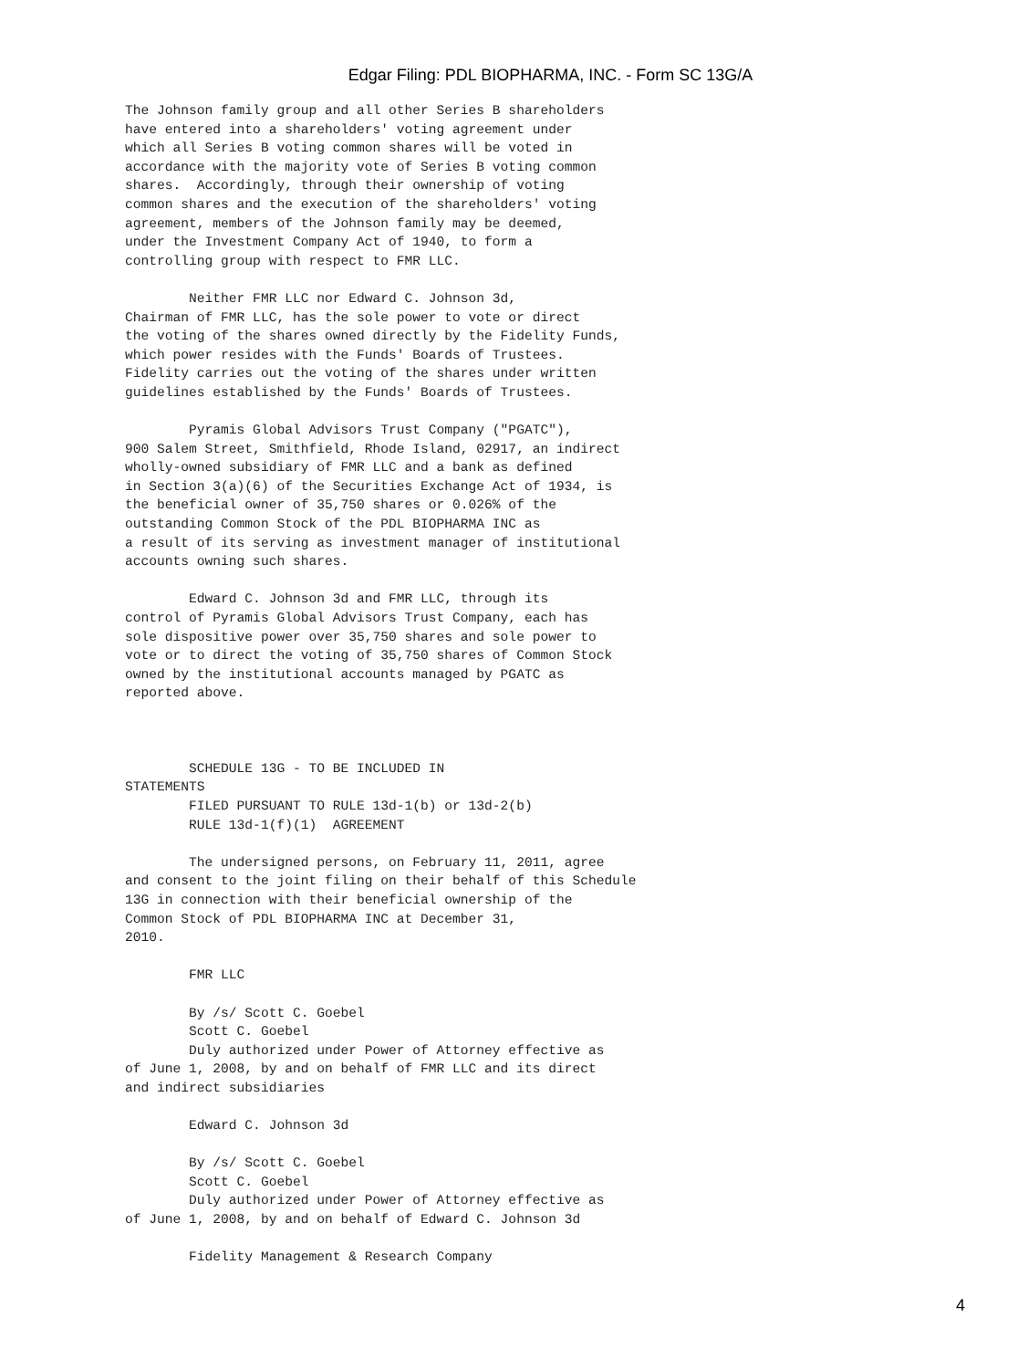Edgar Filing: PDL BIOPHARMA, INC. - Form SC 13G/A
The Johnson family group and all other Series B shareholders
have entered into a shareholders' voting agreement under
which all Series B voting common shares will be voted in
accordance with the majority vote of Series B voting common
shares.  Accordingly, through their ownership of voting
common shares and the execution of the shareholders' voting
agreement, members of the Johnson family may be deemed,
under the Investment Company Act of 1940, to form a
controlling group with respect to FMR LLC.

        Neither FMR LLC nor Edward C. Johnson 3d,
Chairman of FMR LLC, has the sole power to vote or direct
the voting of the shares owned directly by the Fidelity Funds,
which power resides with the Funds' Boards of Trustees.
Fidelity carries out the voting of the shares under written
guidelines established by the Funds' Boards of Trustees.

        Pyramis Global Advisors Trust Company ("PGATC"),
900 Salem Street, Smithfield, Rhode Island, 02917, an indirect
wholly-owned subsidiary of FMR LLC and a bank as defined
in Section 3(a)(6) of the Securities Exchange Act of 1934, is
the beneficial owner of 35,750 shares or 0.026% of the
outstanding Common Stock of the PDL BIOPHARMA INC as
a result of its serving as investment manager of institutional
accounts owning such shares.

        Edward C. Johnson 3d and FMR LLC, through its
control of Pyramis Global Advisors Trust Company, each has
sole dispositive power over 35,750 shares and sole power to
vote or to direct the voting of 35,750 shares of Common Stock
owned by the institutional accounts managed by PGATC as
reported above.



        SCHEDULE 13G - TO BE INCLUDED IN
STATEMENTS
        FILED PURSUANT TO RULE 13d-1(b) or 13d-2(b)
        RULE 13d-1(f)(1)  AGREEMENT

        The undersigned persons, on February 11, 2011, agree
and consent to the joint filing on their behalf of this Schedule
13G in connection with their beneficial ownership of the
Common Stock of PDL BIOPHARMA INC at December 31,
2010.

        FMR LLC

        By /s/ Scott C. Goebel
        Scott C. Goebel
        Duly authorized under Power of Attorney effective as
of June 1, 2008, by and on behalf of FMR LLC and its direct
and indirect subsidiaries

        Edward C. Johnson 3d

        By /s/ Scott C. Goebel
        Scott C. Goebel
        Duly authorized under Power of Attorney effective as
of June 1, 2008, by and on behalf of Edward C. Johnson 3d

        Fidelity Management & Research Company
4